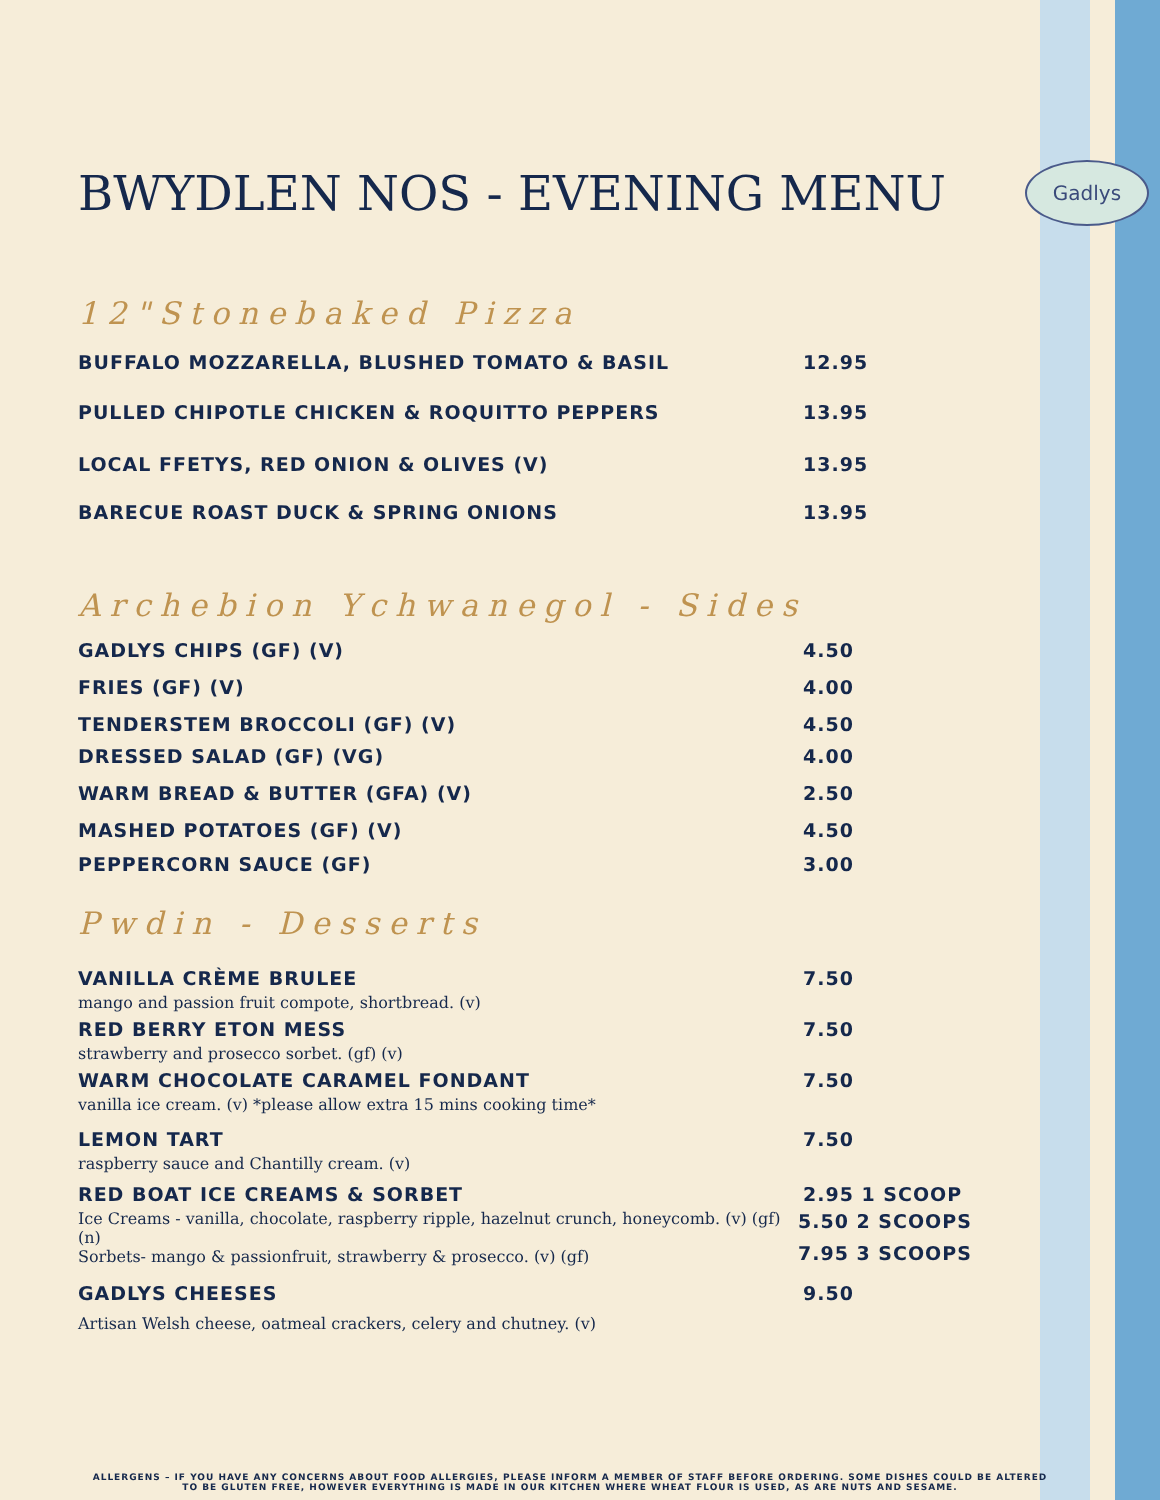Gadlys
BWYDLEN NOS - EVENING MENU
12"Stonebaked Pizza
BUFFALO MOZZARELLA, BLUSHED TOMATO & BASIL 12.95
PULLED CHIPOTLE CHICKEN & ROQUITTO PEPPERS 13.95
LOCAL FFETYS, RED ONION & OLIVES (V) 13.95
BARECUE ROAST DUCK & SPRING ONIONS 13.95
Archebion Ychwanegol - Sides
GADLYS CHIPS (GF) (V) 4.50
FRIES (GF) (V) 4.00
TENDERSTEM BROCCOLI (GF) (V) 4.50
DRESSED SALAD (GF) (VG) 4.00
WARM BREAD & BUTTER (GFA) (V) 2.50
MASHED POTATOES (GF) (V) 4.50
PEPPERCORN SAUCE (GF) 3.00
Pwdin - Desserts
VANILLA CRÈME BRULEE 7.50
mango and passion fruit compote, shortbread. (v)
RED BERRY ETON MESS 7.50
strawberry and prosecco sorbet. (gf) (v)
WARM CHOCOLATE CARAMEL FONDANT 7.50
vanilla ice cream. (v) *please allow extra 15 mins cooking time*
LEMON TART 7.50
raspberry sauce and Chantilly cream. (v)
RED BOAT ICE CREAMS & SORBET 2.95 1 SCOOP
Ice Creams - vanilla, chocolate, raspberry ripple, hazelnut crunch, honeycomb. (v) (gf) (n)
Sorbets- mango & passionfruit, strawberry & prosecco. (v) (gf)
5.50 2 SCOOPS
7.95 3 SCOOPS
GADLYS CHEESES 9.50
Artisan Welsh cheese, oatmeal crackers, celery and chutney. (v)
ALLERGENS – IF YOU HAVE ANY CONCERNS ABOUT FOOD ALLERGIES, PLEASE INFORM A MEMBER OF STAFF BEFORE ORDERING. SOME DISHES COULD BE ALTERED TO BE GLUTEN FREE, HOWEVER EVERYTHING IS MADE IN OUR KITCHEN WHERE WHEAT FLOUR IS USED, AS ARE NUTS AND SESAME.